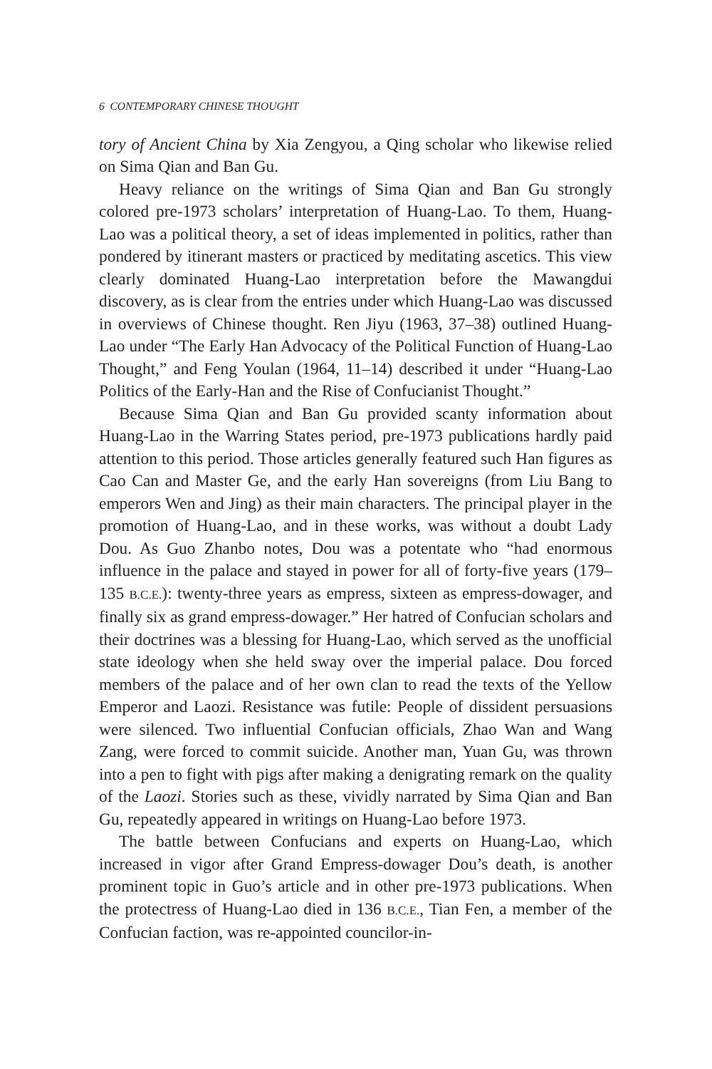6 CONTEMPORARY CHINESE THOUGHT
tory of Ancient China by Xia Zengyou, a Qing scholar who likewise relied on Sima Qian and Ban Gu.
Heavy reliance on the writings of Sima Qian and Ban Gu strongly colored pre-1973 scholars’ interpretation of Huang-Lao. To them, Huang-Lao was a political theory, a set of ideas implemented in politics, rather than pondered by itinerant masters or practiced by meditating ascetics. This view clearly dominated Huang-Lao interpretation before the Mawangdui discovery, as is clear from the entries under which Huang-Lao was discussed in overviews of Chinese thought. Ren Jiyu (1963, 37–38) outlined Huang-Lao under “The Early Han Advocacy of the Political Function of Huang-Lao Thought,” and Feng Youlan (1964, 11–14) described it under “Huang-Lao Politics of the Early-Han and the Rise of Confucianist Thought.”
Because Sima Qian and Ban Gu provided scanty information about Huang-Lao in the Warring States period, pre-1973 publications hardly paid attention to this period. Those articles generally featured such Han figures as Cao Can and Master Ge, and the early Han sovereigns (from Liu Bang to emperors Wen and Jing) as their main characters. The principal player in the promotion of Huang-Lao, and in these works, was without a doubt Lady Dou. As Guo Zhanbo notes, Dou was a potentate who “had enormous influence in the palace and stayed in power for all of forty-five years (179–135 B.C.E.): twenty-three years as empress, sixteen as empress-dowager, and finally six as grand empress-dowager.” Her hatred of Confucian scholars and their doctrines was a blessing for Huang-Lao, which served as the unofficial state ideology when she held sway over the imperial palace. Dou forced members of the palace and of her own clan to read the texts of the Yellow Emperor and Laozi. Resistance was futile: People of dissident persuasions were silenced. Two influential Confucian officials, Zhao Wan and Wang Zang, were forced to commit suicide. Another man, Yuan Gu, was thrown into a pen to fight with pigs after making a denigrating remark on the quality of the Laozi. Stories such as these, vividly narrated by Sima Qian and Ban Gu, repeatedly appeared in writings on Huang-Lao before 1973.
The battle between Confucians and experts on Huang-Lao, which increased in vigor after Grand Empress-dowager Dou’s death, is another prominent topic in Guo’s article and in other pre-1973 publications. When the protectress of Huang-Lao died in 136 B.C.E., Tian Fen, a member of the Confucian faction, was re-appointed councilor-in-